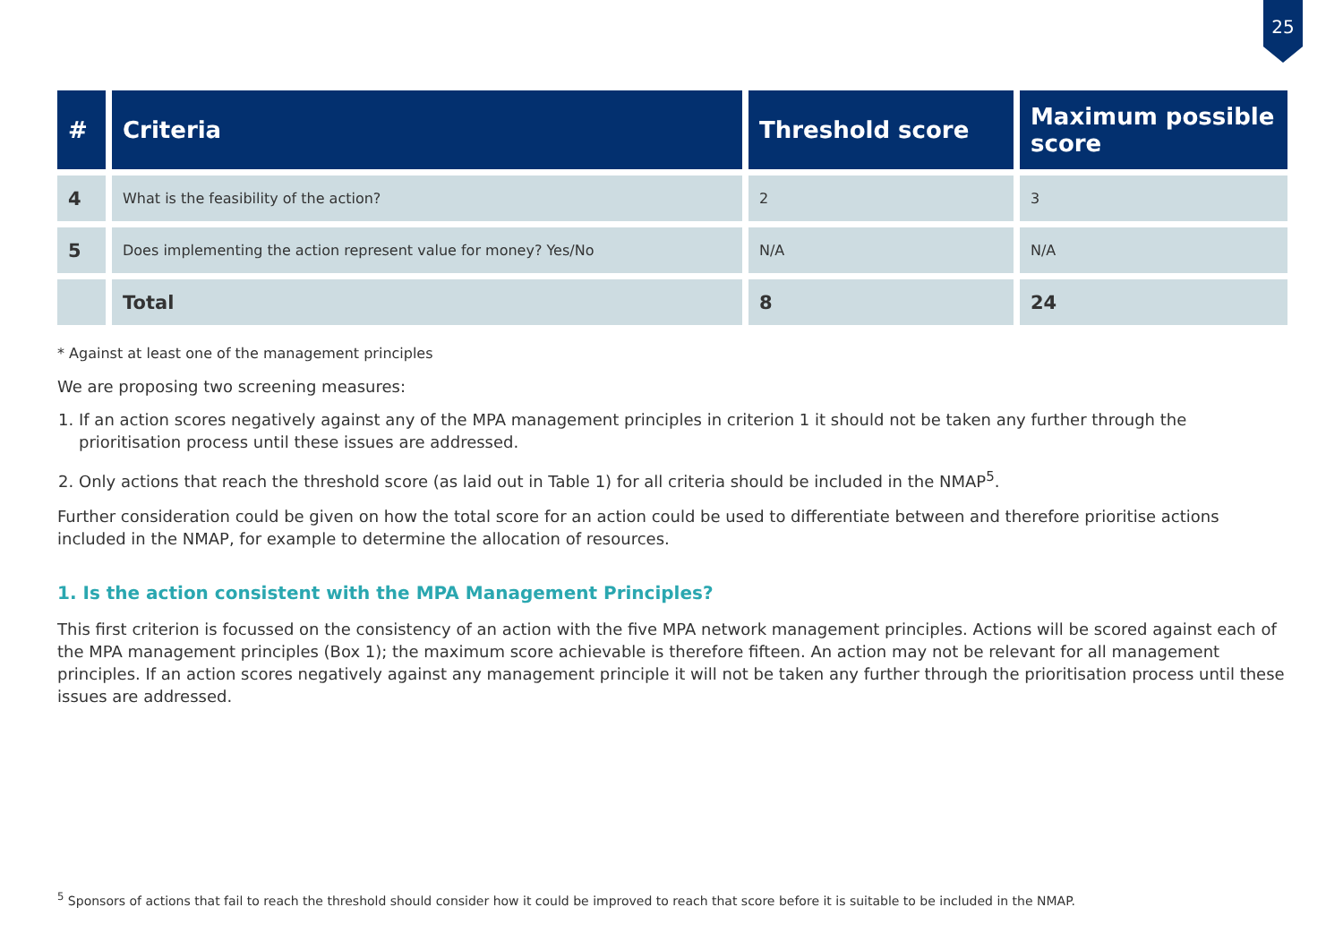25
| # | Criteria | Threshold score | Maximum possible score |
| --- | --- | --- | --- |
| 4 | What is the feasibility of the action? | 2 | 3 |
| 5 | Does implementing the action represent value for money? Yes/No | N/A | N/A |
| | Total | 8 | 24 |
* Against at least one of the management principles
We are proposing two screening measures:
1. If an action scores negatively against any of the MPA management principles in criterion 1 it should not be taken any further through the prioritisation process until these issues are addressed.
2. Only actions that reach the threshold score (as laid out in Table 1) for all criteria should be included in the NMAP<sup>5</sup>.
Further consideration could be given on how the total score for an action could be used to differentiate between and therefore prioritise actions included in the NMAP, for example to determine the allocation of resources.
1. Is the action consistent with the MPA Management Principles?
This first criterion is focussed on the consistency of an action with the five MPA network management principles. Actions will be scored against each of the MPA management principles (Box 1); the maximum score achievable is therefore fifteen. An action may not be relevant for all management principles. If an action scores negatively against any management principle it will not be taken any further through the prioritisation process until these issues are addressed.
<sup>5</sup> Sponsors of actions that fail to reach the threshold should consider how it could be improved to reach that score before it is suitable to be included in the NMAP.